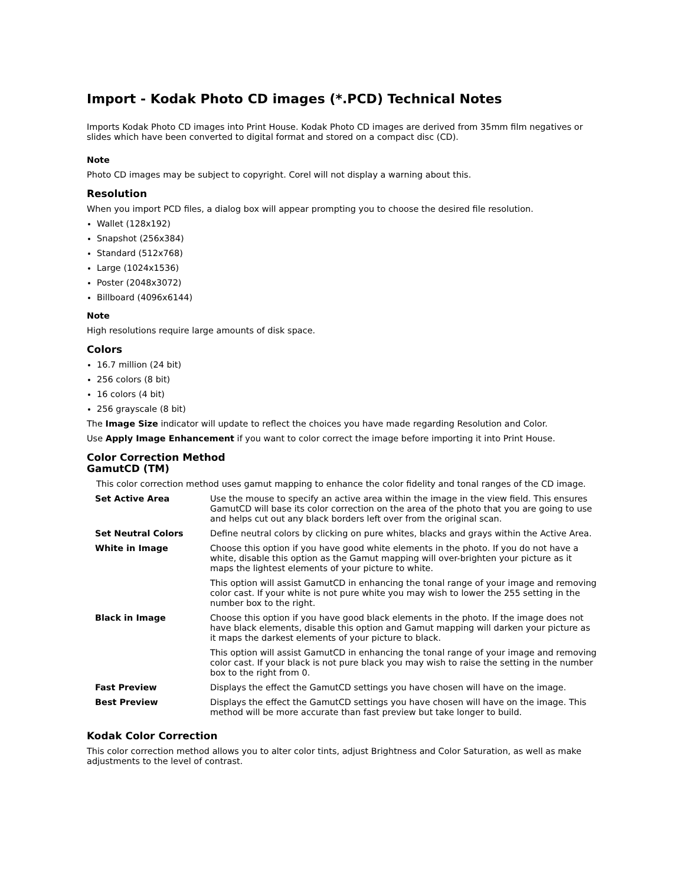Import - Kodak Photo CD images (*.PCD) Technical Notes
Imports Kodak Photo CD images into Print House. Kodak Photo CD images are derived from 35mm film negatives or slides which have been converted to digital format and stored on a compact disc (CD).
Note
Photo CD images may be subject to copyright. Corel will not display a warning about this.
Resolution
When you import PCD files, a dialog box will appear prompting you to choose the desired file resolution.
Wallet (128x192)
Snapshot (256x384)
Standard (512x768)
Large (1024x1536)
Poster (2048x3072)
Billboard (4096x6144)
Note
High resolutions require large amounts of disk space.
Colors
16.7 million (24 bit)
256 colors (8 bit)
16 colors (4 bit)
256 grayscale (8 bit)
The Image Size indicator will update to reflect the choices you have made regarding Resolution and Color.
Use Apply Image Enhancement if you want to color correct the image before importing it into Print House.
Color Correction Method
GamutCD (TM)
This color correction method uses gamut mapping to enhance the color fidelity and tonal ranges of the CD image.
| Set Active Area | Use the mouse to specify an active area within the image in the view field. This ensures GamutCD will base its color correction on the area of the photo that you are going to use and helps cut out any black borders left over from the original scan. |
| Set Neutral Colors | Define neutral colors by clicking on pure whites, blacks and grays within the Active Area. |
| White in Image | Choose this option if you have good white elements in the photo. If you do not have a white, disable this option as the Gamut mapping will over-brighten your picture as it maps the lightest elements of your picture to white. This option will assist GamutCD in enhancing the tonal range of your image and removing color cast. If your white is not pure white you may wish to lower the 255 setting in the number box to the right. |
| Black in Image | Choose this option if you have good black elements in the photo. If the image does not have black elements, disable this option and Gamut mapping will darken your picture as it maps the darkest elements of your picture to black. This option will assist GamutCD in enhancing the tonal range of your image and removing color cast. If your black is not pure black you may wish to raise the setting in the number box to the right from 0. |
| Fast Preview | Displays the effect the GamutCD settings you have chosen will have on the image. |
| Best Preview | Displays the effect the GamutCD settings you have chosen will have on the image. This method will be more accurate than fast preview but take longer to build. |
Kodak Color Correction
This color correction method allows you to alter color tints, adjust Brightness and Color Saturation, as well as make adjustments to the level of contrast.